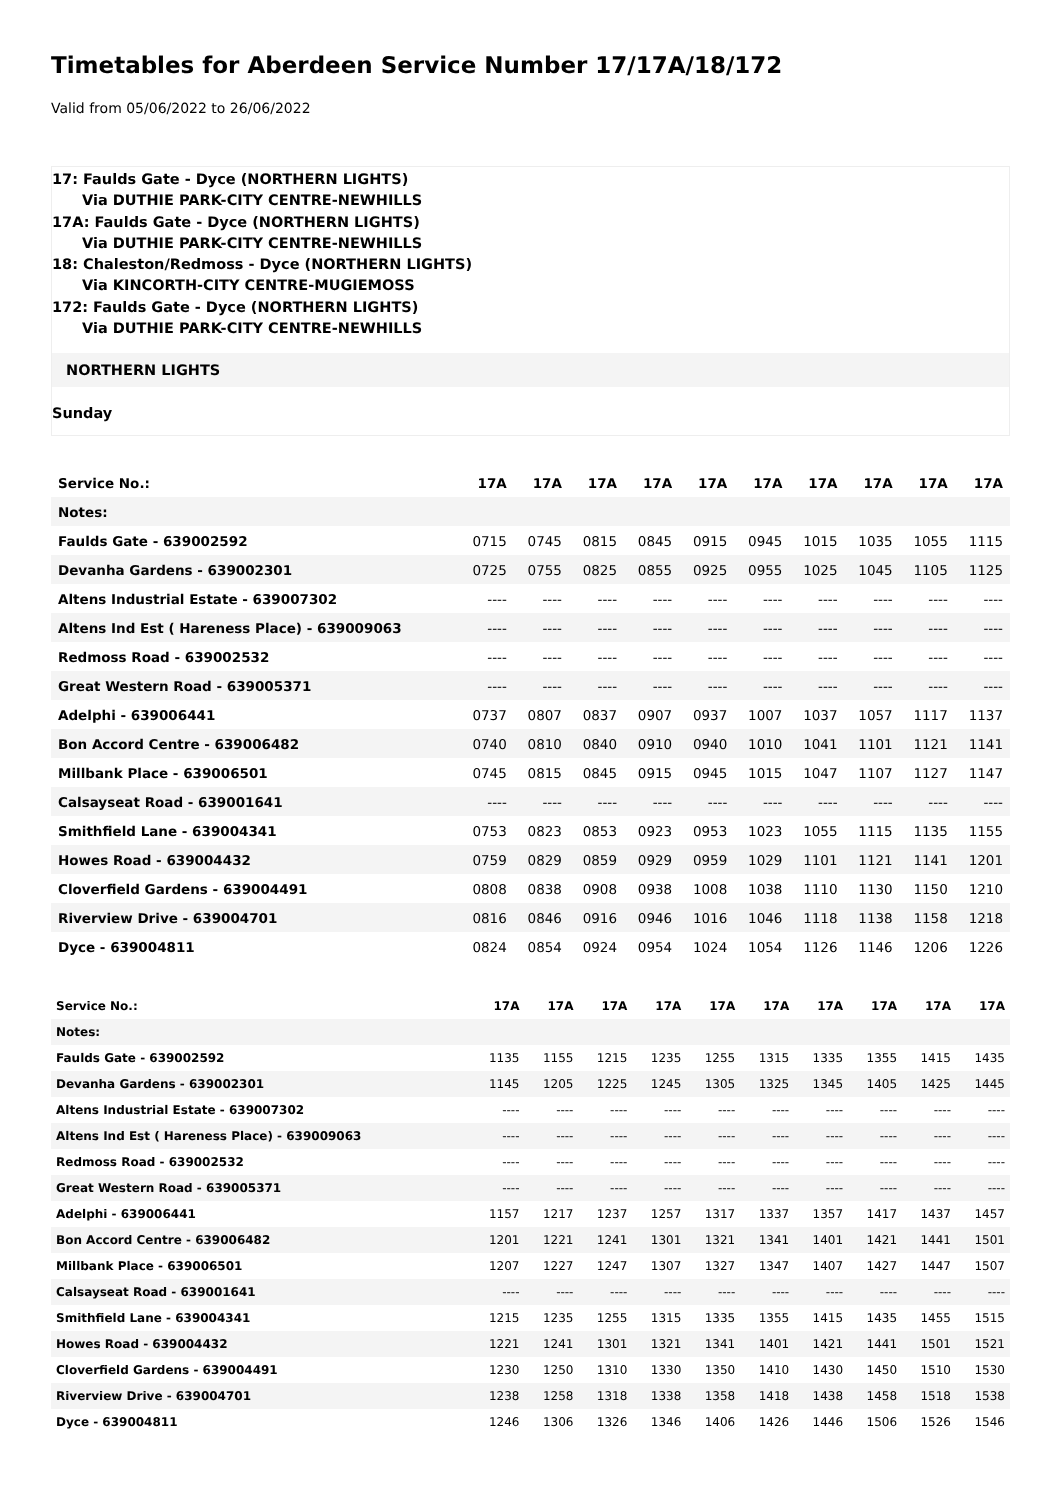Timetables for Aberdeen Service Number 17/17A/18/172
Valid from 05/06/2022 to 26/06/2022
17: Faulds Gate - Dyce (NORTHERN LIGHTS)
Via DUTHIE PARK-CITY CENTRE-NEWHILLS
17A: Faulds Gate - Dyce (NORTHERN LIGHTS)
Via DUTHIE PARK-CITY CENTRE-NEWHILLS
18: Chaleston/Redmoss - Dyce (NORTHERN LIGHTS)
Via KINCORTH-CITY CENTRE-MUGIEMOSS
172: Faulds Gate - Dyce (NORTHERN LIGHTS)
Via DUTHIE PARK-CITY CENTRE-NEWHILLS
NORTHERN LIGHTS
Sunday
| Service No.: | 17A | 17A | 17A | 17A | 17A | 17A | 17A | 17A | 17A | 17A |
| --- | --- | --- | --- | --- | --- | --- | --- | --- | --- | --- |
| Notes: | | | | | | | | | | |
| Faulds Gate - 639002592 | 0715 | 0745 | 0815 | 0845 | 0915 | 0945 | 1015 | 1035 | 1055 | 1115 |
| Devanha Gardens - 639002301 | 0725 | 0755 | 0825 | 0855 | 0925 | 0955 | 1025 | 1045 | 1105 | 1125 |
| Altens Industrial Estate - 639007302 | ---- | ---- | ---- | ---- | ---- | ---- | ---- | ---- | ---- | ---- |
| Altens Ind Est ( Hareness Place) - 639009063 | ---- | ---- | ---- | ---- | ---- | ---- | ---- | ---- | ---- | ---- |
| Redmoss Road - 639002532 | ---- | ---- | ---- | ---- | ---- | ---- | ---- | ---- | ---- | ---- |
| Great Western Road - 639005371 | ---- | ---- | ---- | ---- | ---- | ---- | ---- | ---- | ---- | ---- |
| Adelphi - 639006441 | 0737 | 0807 | 0837 | 0907 | 0937 | 1007 | 1037 | 1057 | 1117 | 1137 |
| Bon Accord Centre - 639006482 | 0740 | 0810 | 0840 | 0910 | 0940 | 1010 | 1041 | 1101 | 1121 | 1141 |
| Millbank Place - 639006501 | 0745 | 0815 | 0845 | 0915 | 0945 | 1015 | 1047 | 1107 | 1127 | 1147 |
| Calsayseat Road - 639001641 | ---- | ---- | ---- | ---- | ---- | ---- | ---- | ---- | ---- | ---- |
| Smithfield Lane - 639004341 | 0753 | 0823 | 0853 | 0923 | 0953 | 1023 | 1055 | 1115 | 1135 | 1155 |
| Howes Road - 639004432 | 0759 | 0829 | 0859 | 0929 | 0959 | 1029 | 1101 | 1121 | 1141 | 1201 |
| Cloverfield Gardens - 639004491 | 0808 | 0838 | 0908 | 0938 | 1008 | 1038 | 1110 | 1130 | 1150 | 1210 |
| Riverview Drive - 639004701 | 0816 | 0846 | 0916 | 0946 | 1016 | 1046 | 1118 | 1138 | 1158 | 1218 |
| Dyce - 639004811 | 0824 | 0854 | 0924 | 0954 | 1024 | 1054 | 1126 | 1146 | 1206 | 1226 |
| Service No.: | 17A | 17A | 17A | 17A | 17A | 17A | 17A | 17A | 17A | 17A |
| --- | --- | --- | --- | --- | --- | --- | --- | --- | --- | --- |
| Notes: | | | | | | | | | | |
| Faulds Gate - 639002592 | 1135 | 1155 | 1215 | 1235 | 1255 | 1315 | 1335 | 1355 | 1415 | 1435 |
| Devanha Gardens - 639002301 | 1145 | 1205 | 1225 | 1245 | 1305 | 1325 | 1345 | 1405 | 1425 | 1445 |
| Altens Industrial Estate - 639007302 | ---- | ---- | ---- | ---- | ---- | ---- | ---- | ---- | ---- | ---- |
| Altens Ind Est ( Hareness Place) - 639009063 | ---- | ---- | ---- | ---- | ---- | ---- | ---- | ---- | ---- | ---- |
| Redmoss Road - 639002532 | ---- | ---- | ---- | ---- | ---- | ---- | ---- | ---- | ---- | ---- |
| Great Western Road - 639005371 | ---- | ---- | ---- | ---- | ---- | ---- | ---- | ---- | ---- | ---- |
| Adelphi - 639006441 | 1157 | 1217 | 1237 | 1257 | 1317 | 1337 | 1357 | 1417 | 1437 | 1457 |
| Bon Accord Centre - 639006482 | 1201 | 1221 | 1241 | 1301 | 1321 | 1341 | 1401 | 1421 | 1441 | 1501 |
| Millbank Place - 639006501 | 1207 | 1227 | 1247 | 1307 | 1327 | 1347 | 1407 | 1427 | 1447 | 1507 |
| Calsayseat Road - 639001641 | ---- | ---- | ---- | ---- | ---- | ---- | ---- | ---- | ---- | ---- |
| Smithfield Lane - 639004341 | 1215 | 1235 | 1255 | 1315 | 1335 | 1355 | 1415 | 1435 | 1455 | 1515 |
| Howes Road - 639004432 | 1221 | 1241 | 1301 | 1321 | 1341 | 1401 | 1421 | 1441 | 1501 | 1521 |
| Cloverfield Gardens - 639004491 | 1230 | 1250 | 1310 | 1330 | 1350 | 1410 | 1430 | 1450 | 1510 | 1530 |
| Riverview Drive - 639004701 | 1238 | 1258 | 1318 | 1338 | 1358 | 1418 | 1438 | 1458 | 1518 | 1538 |
| Dyce - 639004811 | 1246 | 1306 | 1326 | 1346 | 1406 | 1426 | 1446 | 1506 | 1526 | 1546 |